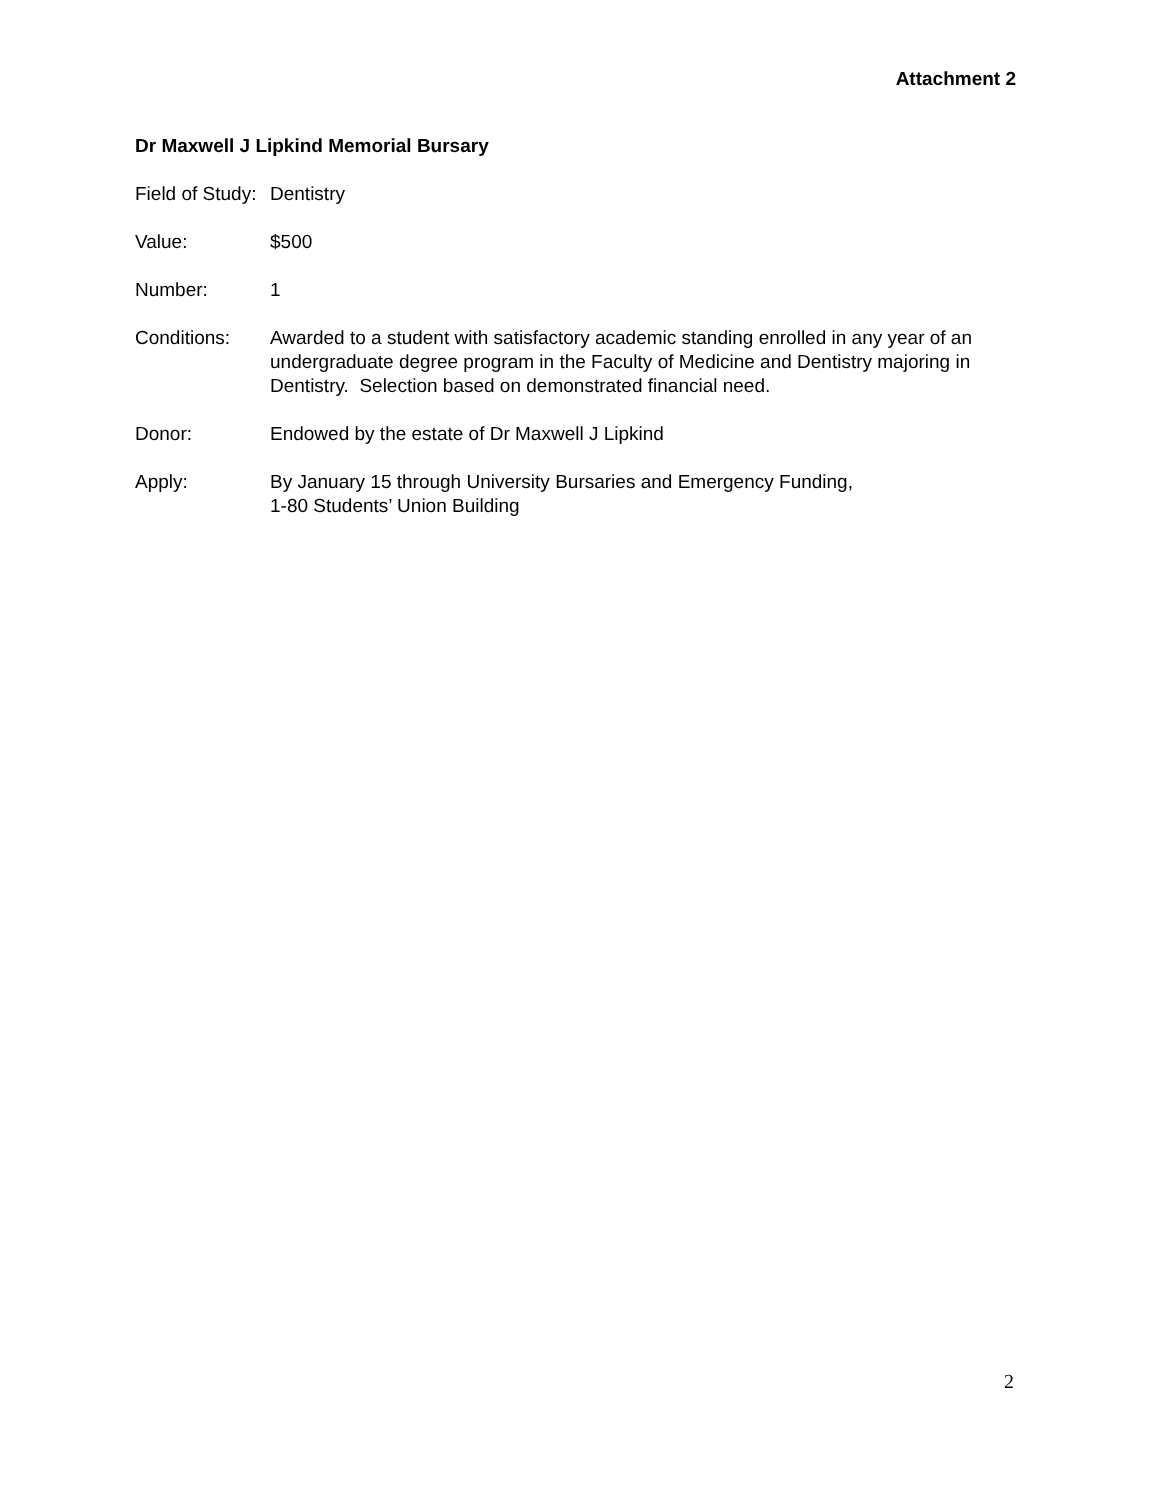Attachment 2
Dr Maxwell J Lipkind Memorial Bursary
Field of Study:
Dentistry
Value: $500
Number: 1
Conditions: Awarded to a student with satisfactory academic standing enrolled in any year of an undergraduate degree program in the Faculty of Medicine and Dentistry majoring in Dentistry. Selection based on demonstrated financial need.
Donor: Endowed by the estate of Dr Maxwell J Lipkind
Apply: By January 15 through University Bursaries and Emergency Funding,
1-80 Students’ Union Building
2